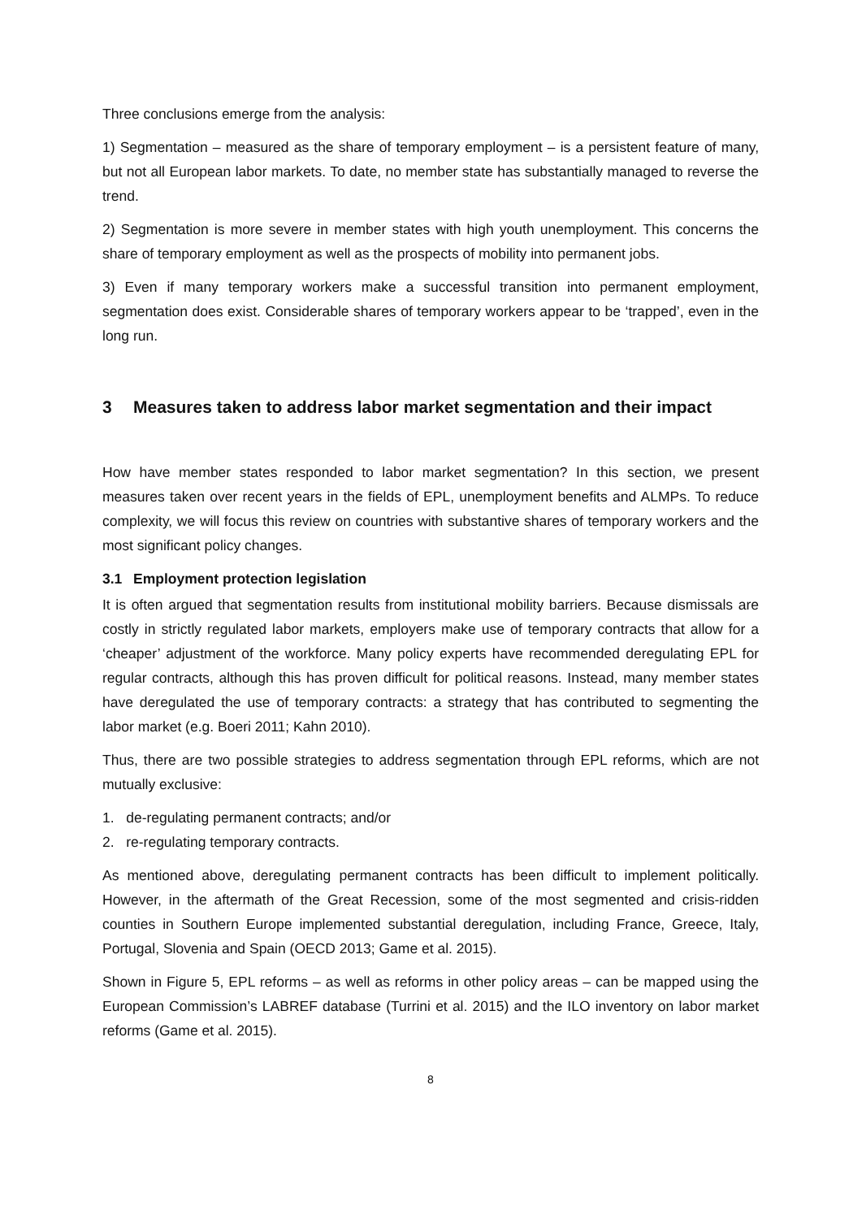Three conclusions emerge from the analysis:
1) Segmentation – measured as the share of temporary employment – is a persistent feature of many, but not all European labor markets. To date, no member state has substantially managed to reverse the trend.
2) Segmentation is more severe in member states with high youth unemployment. This concerns the share of temporary employment as well as the prospects of mobility into permanent jobs.
3) Even if many temporary workers make a successful transition into permanent employment, segmentation does exist. Considerable shares of temporary workers appear to be ‘trapped’, even in the long run.
3 Measures taken to address labor market segmentation and their impact
How have member states responded to labor market segmentation? In this section, we present measures taken over recent years in the fields of EPL, unemployment benefits and ALMPs. To reduce complexity, we will focus this review on countries with substantive shares of temporary workers and the most significant policy changes.
3.1 Employment protection legislation
It is often argued that segmentation results from institutional mobility barriers. Because dismissals are costly in strictly regulated labor markets, employers make use of temporary contracts that allow for a ‘cheaper’ adjustment of the workforce. Many policy experts have recommended deregulating EPL for regular contracts, although this has proven difficult for political reasons. Instead, many member states have deregulated the use of temporary contracts: a strategy that has contributed to segmenting the labor market (e.g. Boeri 2011; Kahn 2010).
Thus, there are two possible strategies to address segmentation through EPL reforms, which are not mutually exclusive:
1. de-regulating permanent contracts; and/or
2. re-regulating temporary contracts.
As mentioned above, deregulating permanent contracts has been difficult to implement politically. However, in the aftermath of the Great Recession, some of the most segmented and crisis-ridden counties in Southern Europe implemented substantial deregulation, including France, Greece, Italy, Portugal, Slovenia and Spain (OECD 2013; Game et al. 2015).
Shown in Figure 5, EPL reforms – as well as reforms in other policy areas – can be mapped using the European Commission’s LABREF database (Turrini et al. 2015) and the ILO inventory on labor market reforms (Game et al. 2015).
8